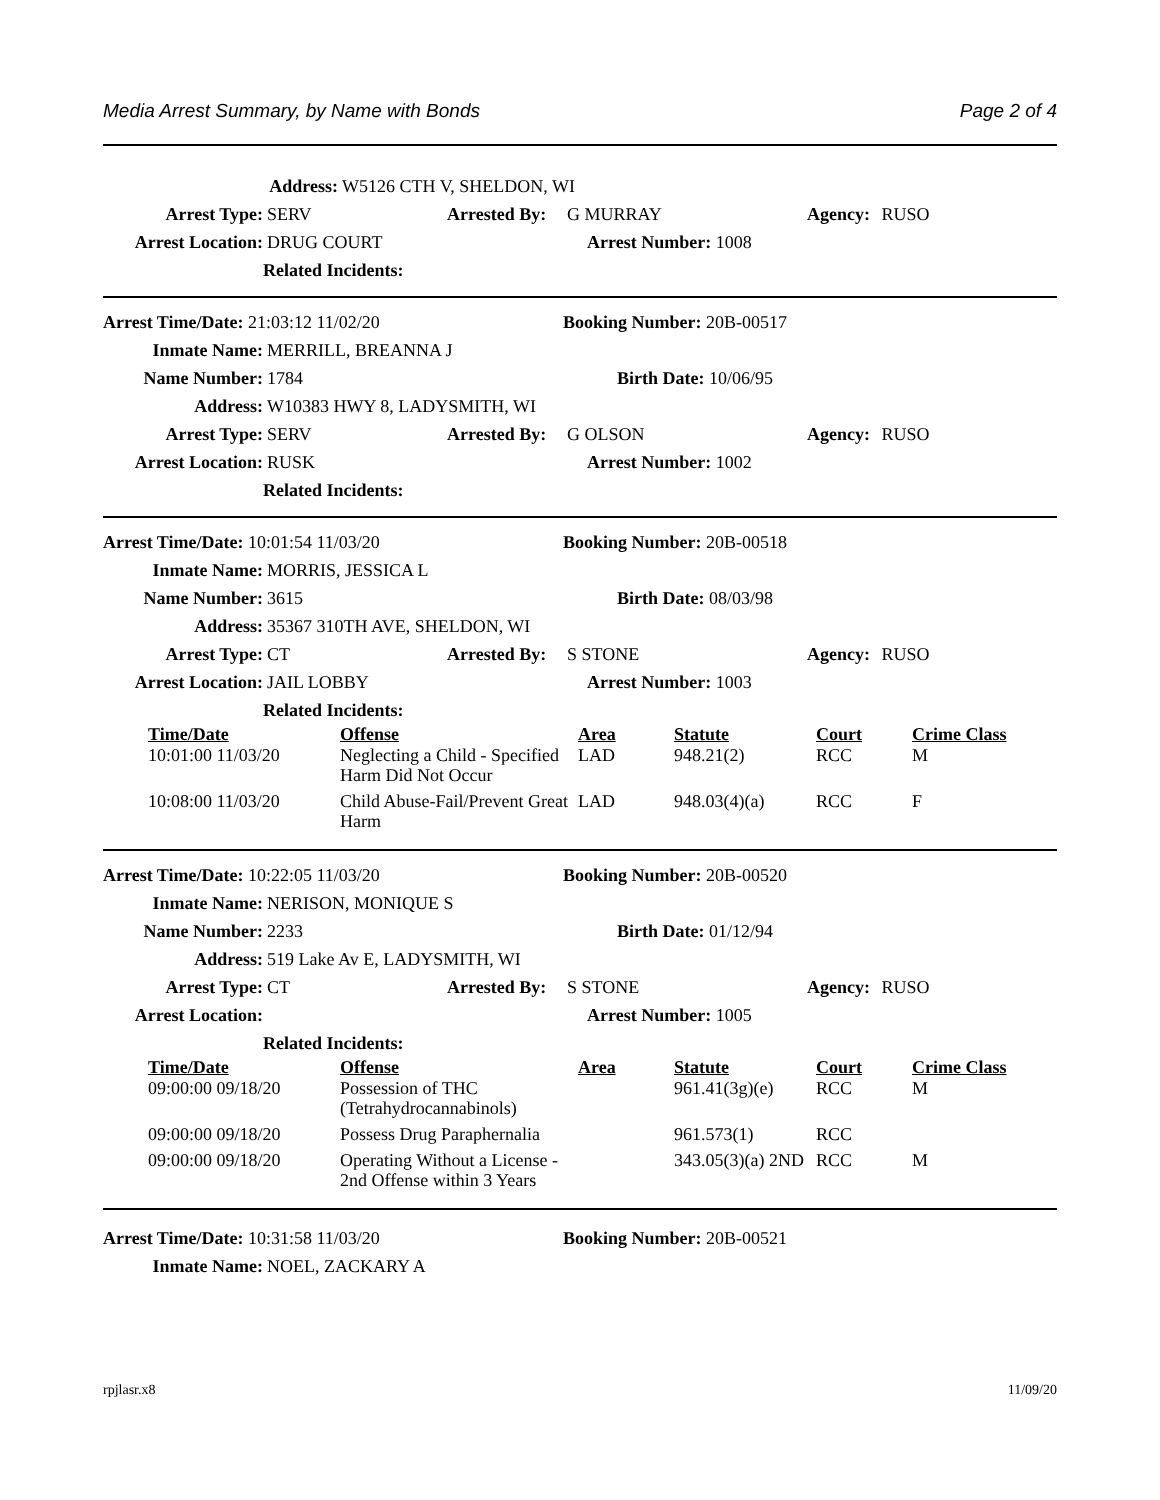Media Arrest Summary, by Name with Bonds Page 2 of 4
Address: W5126 CTH V, SHELDON, WI
Arrest Type: SERV Arrested By: G MURRAY Agency: RUSO
Arrest Location: DRUG COURT Arrest Number: 1008
Related Incidents:
Arrest Time/Date: 21:03:12 11/02/20 Booking Number: 20B-00517
Inmate Name: MERRILL, BREANNA J
Name Number: 1784 Birth Date: 10/06/95
Address: W10383 HWY 8, LADYSMITH, WI
Arrest Type: SERV Arrested By: G OLSON Agency: RUSO
Arrest Location: RUSK Arrest Number: 1002
Related Incidents:
Arrest Time/Date: 10:01:54 11/03/20 Booking Number: 20B-00518
Inmate Name: MORRIS, JESSICA L
Name Number: 3615 Birth Date: 08/03/98
Address: 35367 310TH AVE, SHELDON, WI
Arrest Type: CT Arrested By: S STONE Agency: RUSO
Arrest Location: JAIL LOBBY Arrest Number: 1003
Related Incidents:
| Time/Date | Offense | Area | Statute | Court | Crime Class |
| --- | --- | --- | --- | --- | --- |
| 10:01:00 11/03/20 | Neglecting a Child - Specified Harm Did Not Occur | LAD | 948.21(2) | RCC | M |
| 10:08:00 11/03/20 | Child Abuse-Fail/Prevent Great Harm | LAD | 948.03(4)(a) | RCC | F |
Arrest Time/Date: 10:22:05 11/03/20 Booking Number: 20B-00520
Inmate Name: NERISON, MONIQUE S
Name Number: 2233 Birth Date: 01/12/94
Address: 519 Lake Av E, LADYSMITH, WI
Arrest Type: CT Arrested By: S STONE Agency: RUSO
Arrest Location: Arrest Number: 1005
Related Incidents:
| Time/Date | Offense | Area | Statute | Court | Crime Class |
| --- | --- | --- | --- | --- | --- |
| 09:00:00 09/18/20 | Possession of THC (Tetrahydrocannabinols) | | 961.41(3g)(e) | RCC | M |
| 09:00:00 09/18/20 | Possess Drug Paraphernalia | | 961.573(1) | RCC | |
| 09:00:00 09/18/20 | Operating Without a License - 2nd Offense within 3 Years | | 343.05(3)(a) 2ND | RCC | M |
Arrest Time/Date: 10:31:58 11/03/20 Booking Number: 20B-00521
Inmate Name: NOEL, ZACKARY A
rpjlasr.x8 11/09/20